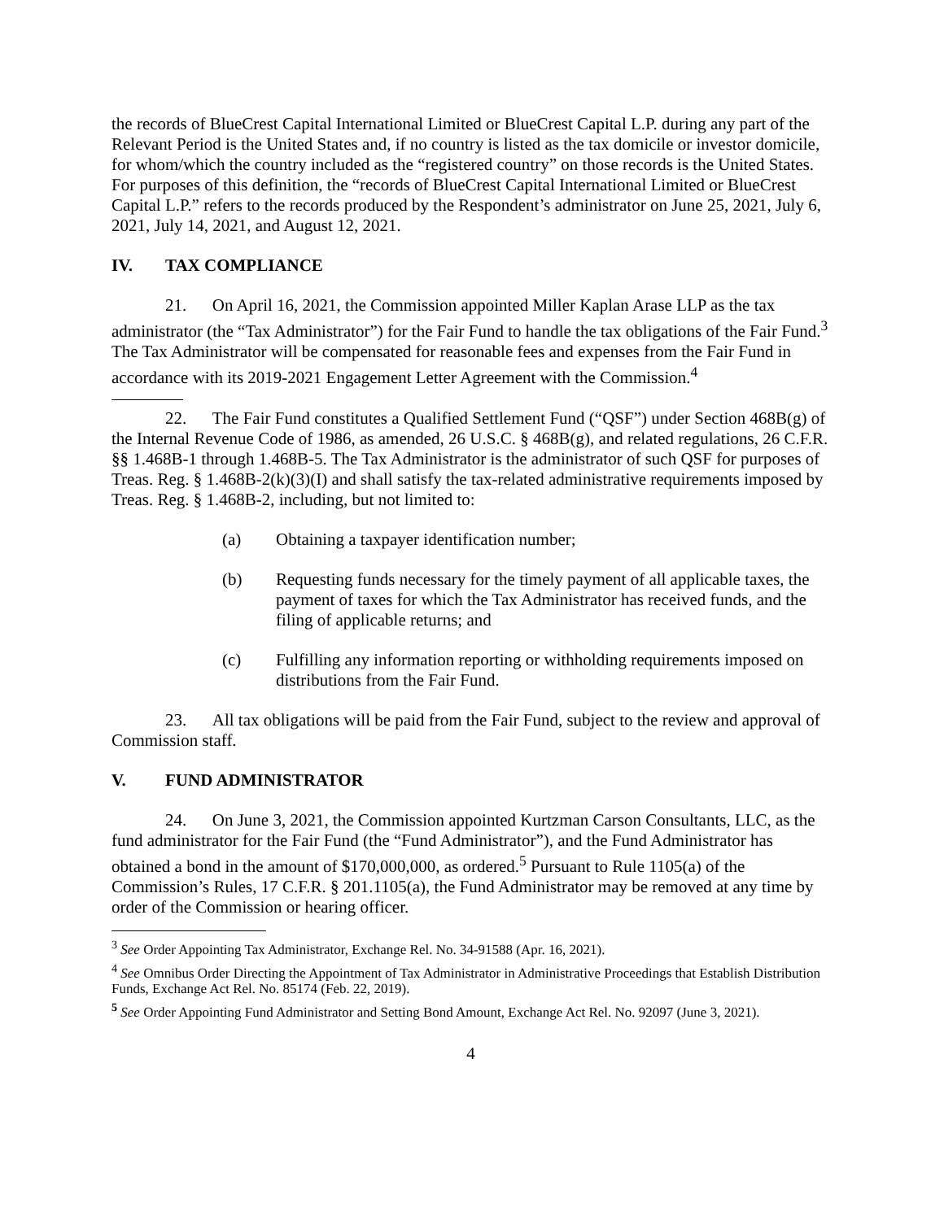the records of BlueCrest Capital International Limited or BlueCrest Capital L.P. during any part of the Relevant Period is the United States and, if no country is listed as the tax domicile or investor domicile, for whom/which the country included as the “registered country” on those records is the United States. For purposes of this definition, the “records of BlueCrest Capital International Limited or BlueCrest Capital L.P.” refers to the records produced by the Respondent’s administrator on June 25, 2021, July 6, 2021, July 14, 2021, and August 12, 2021.
IV. TAX COMPLIANCE
21. On April 16, 2021, the Commission appointed Miller Kaplan Arase LLP as the tax administrator (the “Tax Administrator”) for the Fair Fund to handle the tax obligations of the Fair Fund.<sup>3</sup> The Tax Administrator will be compensated for reasonable fees and expenses from the Fair Fund in accordance with its 2019-2021 Engagement Letter Agreement with the Commission.<sup>4</sup>
22. The Fair Fund constitutes a Qualified Settlement Fund (“QSF”) under Section 468B(g) of the Internal Revenue Code of 1986, as amended, 26 U.S.C. § 468B(g), and related regulations, 26 C.F.R. §§ 1.468B-1 through 1.468B-5. The Tax Administrator is the administrator of such QSF for purposes of Treas. Reg. § 1.468B-2(k)(3)(I) and shall satisfy the tax-related administrative requirements imposed by Treas. Reg. § 1.468B-2, including, but not limited to:
(a) Obtaining a taxpayer identification number;
(b) Requesting funds necessary for the timely payment of all applicable taxes, the payment of taxes for which the Tax Administrator has received funds, and the filing of applicable returns; and
(c) Fulfilling any information reporting or withholding requirements imposed on distributions from the Fair Fund.
23. All tax obligations will be paid from the Fair Fund, subject to the review and approval of Commission staff.
V. FUND ADMINISTRATOR
24. On June 3, 2021, the Commission appointed Kurtzman Carson Consultants, LLC, as the fund administrator for the Fair Fund (the “Fund Administrator”), and the Fund Administrator has obtained a bond in the amount of $170,000,000, as ordered.<sup>5</sup> Pursuant to Rule 1105(a) of the Commission’s Rules, 17 C.F.R. § 201.1105(a), the Fund Administrator may be removed at any time by order of the Commission or hearing officer.
<sup>3</sup> See Order Appointing Tax Administrator, Exchange Rel. No. 34-91588 (Apr. 16, 2021).
<sup>4</sup> See Omnibus Order Directing the Appointment of Tax Administrator in Administrative Proceedings that Establish Distribution Funds, Exchange Act Rel. No. 85174 (Feb. 22, 2019).
<sup>5</sup> See Order Appointing Fund Administrator and Setting Bond Amount, Exchange Act Rel. No. 92097 (June 3, 2021).
4